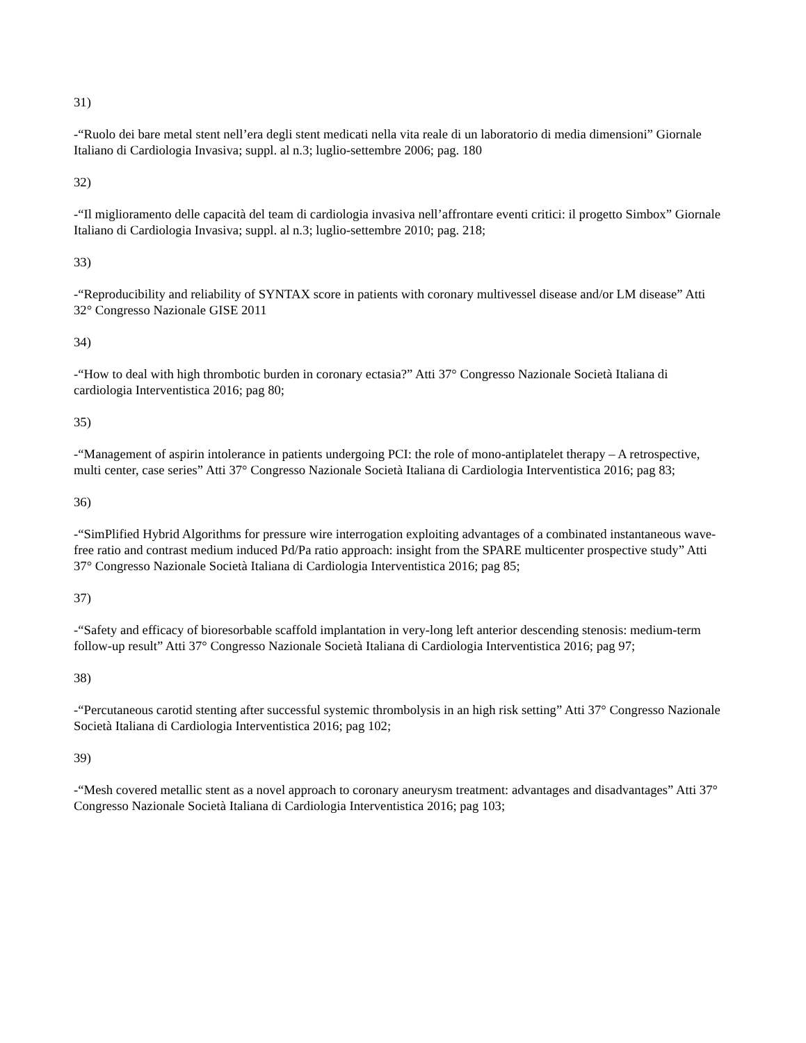31)
-“Ruolo dei bare metal stent nell’era degli stent medicati nella vita reale di un laboratorio di media dimensioni” Giornale Italiano di Cardiologia Invasiva; suppl. al n.3; luglio-settembre 2006; pag. 180
32)
-“Il miglioramento delle capacità del team di cardiologia invasiva nell’affrontare eventi critici: il progetto Simbox” Giornale Italiano di Cardiologia Invasiva; suppl. al n.3; luglio-settembre 2010; pag. 218;
33)
-“Reproducibility and reliability of SYNTAX score in patients with coronary multivessel disease and/or LM disease” Atti 32° Congresso Nazionale GISE 2011
34)
-“How to deal with high thrombotic burden in coronary ectasia?” Atti 37° Congresso Nazionale Società Italiana di cardiologia Interventistica 2016; pag 80;
35)
-“Management of aspirin intolerance in patients undergoing PCI: the role of mono-antiplatelet therapy – A retrospective, multi center, case series” Atti 37° Congresso Nazionale Società Italiana di Cardiologia Interventistica 2016; pag 83;
36)
-“SimPlified Hybrid Algorithms for pressure wire interrogation exploiting advantages of a combinated instantaneous wave-free ratio and contrast medium induced Pd/Pa ratio approach: insight from the SPARE multicenter prospective study” Atti 37° Congresso Nazionale Società Italiana di Cardiologia Interventistica 2016; pag 85;
37)
-“Safety and efficacy of bioresorbable scaffold implantation in very-long left anterior descending stenosis: medium-term follow-up result” Atti 37° Congresso Nazionale Società Italiana di Cardiologia Interventistica 2016; pag 97;
38)
-“Percutaneous carotid stenting after successful systemic thrombolysis in an high risk setting” Atti 37° Congresso Nazionale Società Italiana di Cardiologia Interventistica 2016; pag 102;
39)
-“Mesh covered metallic stent as a novel approach to coronary aneurysm treatment: advantages and disadvantages” Atti 37° Congresso Nazionale Società Italiana di Cardiologia Interventistica 2016; pag 103;